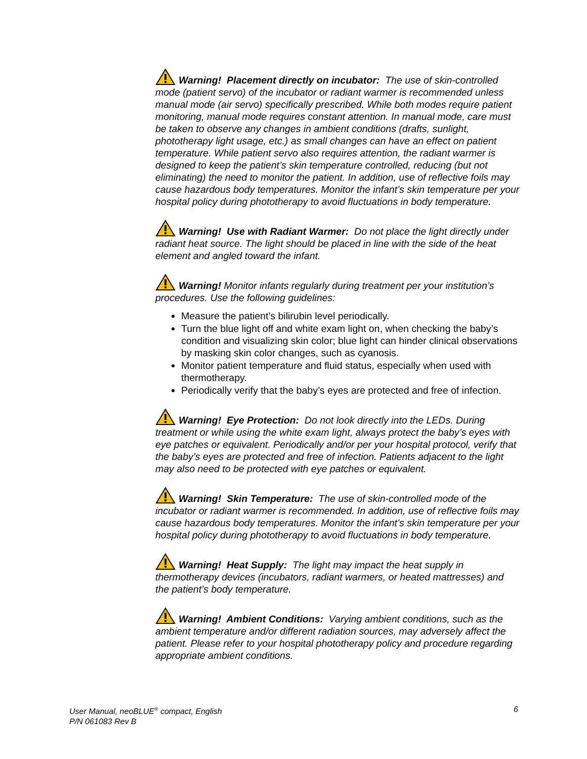Warning! Placement directly on incubator: The use of skin-controlled mode (patient servo) of the incubator or radiant warmer is recommended unless manual mode (air servo) specifically prescribed. While both modes require patient monitoring, manual mode requires constant attention. In manual mode, care must be taken to observe any changes in ambient conditions (drafts, sunlight, phototherapy light usage, etc.) as small changes can have an effect on patient temperature. While patient servo also requires attention, the radiant warmer is designed to keep the patient’s skin temperature controlled, reducing (but not eliminating) the need to monitor the patient. In addition, use of reflective foils may cause hazardous body temperatures. Monitor the infant’s skin temperature per your hospital policy during phototherapy to avoid fluctuations in body temperature.
Warning! Use with Radiant Warmer: Do not place the light directly under radiant heat source. The light should be placed in line with the side of the heat element and angled toward the infant.
Warning! Monitor infants regularly during treatment per your institution’s procedures. Use the following guidelines:
Measure the patient’s bilirubin level periodically.
Turn the blue light off and white exam light on, when checking the baby’s condition and visualizing skin color; blue light can hinder clinical observations by masking skin color changes, such as cyanosis.
Monitor patient temperature and fluid status, especially when used with thermotherapy.
Periodically verify that the baby’s eyes are protected and free of infection.
Warning! Eye Protection: Do not look directly into the LEDs. During treatment or while using the white exam light, always protect the baby’s eyes with eye patches or equivalent. Periodically and/or per your hospital protocol, verify that the baby’s eyes are protected and free of infection. Patients adjacent to the light may also need to be protected with eye patches or equivalent.
Warning! Skin Temperature: The use of skin-controlled mode of the incubator or radiant warmer is recommended. In addition, use of reflective foils may cause hazardous body temperatures. Monitor the infant’s skin temperature per your hospital policy during phototherapy to avoid fluctuations in body temperature.
Warning! Heat Supply: The light may impact the heat supply in thermotherapy devices (incubators, radiant warmers, or heated mattresses) and the patient’s body temperature.
Warning! Ambient Conditions: Varying ambient conditions, such as the ambient temperature and/or different radiation sources, may adversely affect the patient. Please refer to your hospital phototherapy policy and procedure regarding appropriate ambient conditions.
User Manual, neoBLUE<sup>®</sup> compact, English
P/N 061083 Rev B
6